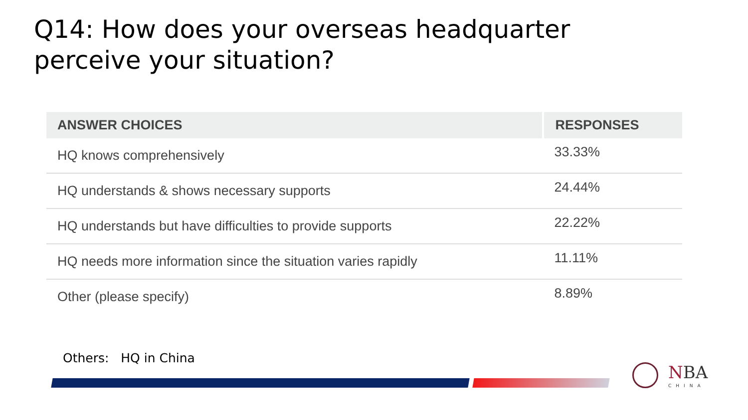Q14: How does your overseas headquarter perceive your situation?
| ANSWER CHOICES | RESPONSES |
| --- | --- |
| HQ knows comprehensively | 33.33% |
| HQ understands & shows necessary supports | 24.44% |
| HQ understands but have difficulties to provide supports | 22.22% |
| HQ needs more information since the situation varies rapidly | 11.11% |
| Other (please specify) | 8.89% |
Others: HQ in China
NBA
CHINA